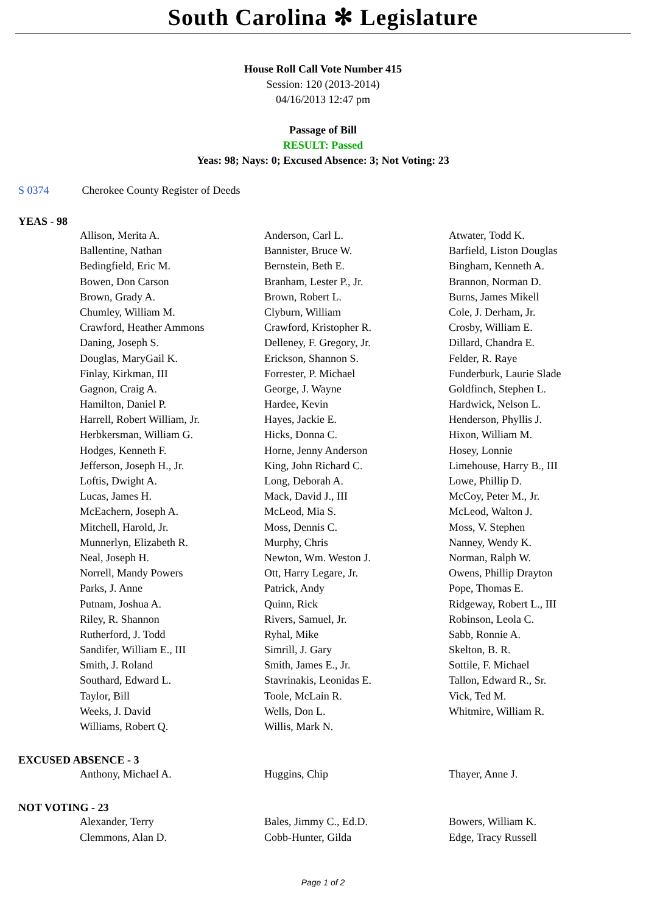South Carolina ✻ Legislature
House Roll Call Vote Number 415
Session: 120 (2013-2014)
04/16/2013 12:47 pm
Passage of Bill
RESULT: Passed
Yeas: 98; Nays: 0; Excused Absence: 3; Not Voting: 23
S 0374 Cherokee County Register of Deeds
YEAS - 98
| Allison, Merita A. | Anderson, Carl L. | Atwater, Todd K. |
| Ballentine, Nathan | Bannister, Bruce W. | Barfield, Liston Douglas |
| Bedingfield, Eric M. | Bernstein, Beth E. | Bingham, Kenneth A. |
| Bowen, Don Carson | Branham, Lester P., Jr. | Brannon, Norman D. |
| Brown, Grady A. | Brown, Robert L. | Burns, James Mikell |
| Chumley, William M. | Clyburn, William | Cole, J. Derham, Jr. |
| Crawford, Heather Ammons | Crawford, Kristopher R. | Crosby, William E. |
| Daning, Joseph S. | Delleney, F. Gregory, Jr. | Dillard, Chandra E. |
| Douglas, MaryGail K. | Erickson, Shannon S. | Felder, R. Raye |
| Finlay, Kirkman, III | Forrester, P. Michael | Funderburk, Laurie Slade |
| Gagnon, Craig A. | George, J. Wayne | Goldfinch, Stephen L. |
| Hamilton, Daniel P. | Hardee, Kevin | Hardwick, Nelson L. |
| Harrell, Robert William, Jr. | Hayes, Jackie E. | Henderson, Phyllis J. |
| Herbkersman, William G. | Hicks, Donna C. | Hixon, William M. |
| Hodges, Kenneth F. | Horne, Jenny Anderson | Hosey, Lonnie |
| Jefferson, Joseph H., Jr. | King, John Richard C. | Limehouse, Harry B., III |
| Loftis, Dwight A. | Long, Deborah A. | Lowe, Phillip D. |
| Lucas, James H. | Mack, David J., III | McCoy, Peter M., Jr. |
| McEachern, Joseph A. | McLeod, Mia S. | McLeod, Walton J. |
| Mitchell, Harold, Jr. | Moss, Dennis C. | Moss, V. Stephen |
| Munnerlyn, Elizabeth R. | Murphy, Chris | Nanney, Wendy K. |
| Neal, Joseph H. | Newton, Wm. Weston J. | Norman, Ralph W. |
| Norrell, Mandy Powers | Ott, Harry Legare, Jr. | Owens, Phillip Drayton |
| Parks, J. Anne | Patrick, Andy | Pope, Thomas E. |
| Putnam, Joshua A. | Quinn, Rick | Ridgeway, Robert L., III |
| Riley, R. Shannon | Rivers, Samuel, Jr. | Robinson, Leola C. |
| Rutherford, J. Todd | Ryhal, Mike | Sabb, Ronnie A. |
| Sandifer, William E., III | Simrill, J. Gary | Skelton, B. R. |
| Smith, J. Roland | Smith, James E., Jr. | Sottile, F. Michael |
| Southard, Edward L. | Stavrinakis, Leonidas E. | Tallon, Edward R., Sr. |
| Taylor, Bill | Toole, McLain R. | Vick, Ted M. |
| Weeks, J. David | Wells, Don L. | Whitmire, William R. |
| Williams, Robert Q. | Willis, Mark N. | |
EXCUSED ABSENCE - 3
| Anthony, Michael A. | Huggins, Chip | Thayer, Anne J. |
NOT VOTING - 23
| Alexander, Terry | Bales, Jimmy C., Ed.D. | Bowers, William K. |
| Clemmons, Alan D. | Cobb-Hunter, Gilda | Edge, Tracy Russell |
Page 1 of 2